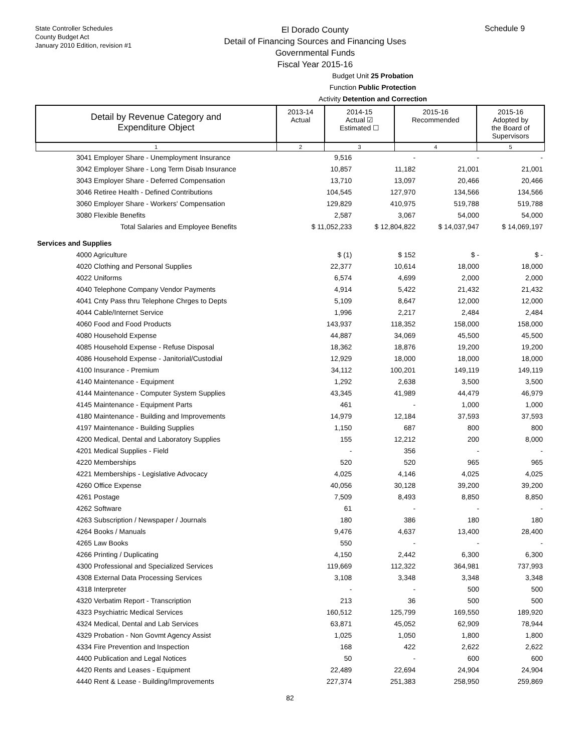State Controller Schedules
County Budget Act
January 2010 Edition, revision #1
El Dorado County
Detail of Financing Sources and Financing Uses
Governmental Funds
Fiscal Year 2015-16
Schedule 9
Budget Unit 25 Probation
Function Public Protection
Activity Detention and Correction
| Detail by Revenue Category and Expenditure Object | 2013-14 Actual | 2014-15 Actual ☑ Estimated ☐ | 2015-16 Recommended | 2015-16 Adopted by the Board of Supervisors |
| 1 | 2 | 3 | 4 | 5 |
| 3041 Employer Share - Unemployment Insurance | 9,516 | - | - | - |
| 3042 Employer Share - Long Term Disab Insurance | 10,857 | 11,182 | 21,001 | 21,001 |
| 3043 Employer Share - Deferred Compensation | 13,710 | 13,097 | 20,466 | 20,466 |
| 3046 Retiree Health - Defined Contributions | 104,545 | 127,970 | 134,566 | 134,566 |
| 3060 Employer Share - Workers' Compensation | 129,829 | 410,975 | 519,788 | 519,788 |
| 3080 Flexible Benefits | 2,587 | 3,067 | 54,000 | 54,000 |
| Total Salaries and Employee Benefits | $ 11,052,233 | $ 12,804,822 | $ 14,037,947 | $ 14,069,197 |
| Services and Supplies | | | | |
| 4000 Agriculture | $ (1) | $ 152 | $ - | $ - |
| 4020 Clothing and Personal Supplies | 22,377 | 10,614 | 18,000 | 18,000 |
| 4022 Uniforms | 6,574 | 4,699 | 2,000 | 2,000 |
| 4040 Telephone Company Vendor Payments | 4,914 | 5,422 | 21,432 | 21,432 |
| 4041 Cnty Pass thru Telephone Chrges to Depts | 5,109 | 8,647 | 12,000 | 12,000 |
| 4044 Cable/Internet Service | 1,996 | 2,217 | 2,484 | 2,484 |
| 4060 Food and Food Products | 143,937 | 118,352 | 158,000 | 158,000 |
| 4080 Household Expense | 44,887 | 34,069 | 45,500 | 45,500 |
| 4085 Household Expense - Refuse Disposal | 18,362 | 18,876 | 19,200 | 19,200 |
| 4086 Household Expense - Janitorial/Custodial | 12,929 | 18,000 | 18,000 | 18,000 |
| 4100 Insurance - Premium | 34,112 | 100,201 | 149,119 | 149,119 |
| 4140 Maintenance - Equipment | 1,292 | 2,638 | 3,500 | 3,500 |
| 4144 Maintenance - Computer System Supplies | 43,345 | 41,989 | 44,479 | 46,979 |
| 4145 Maintenance - Equipment Parts | 461 | - | 1,000 | 1,000 |
| 4180 Maintenance - Building and Improvements | 14,979 | 12,184 | 37,593 | 37,593 |
| 4197 Maintenance - Building Supplies | 1,150 | 687 | 800 | 800 |
| 4200 Medical, Dental and Laboratory Supplies | 155 | 12,212 | 200 | 8,000 |
| 4201 Medical Supplies - Field | - | 356 | - | - |
| 4220 Memberships | 520 | 520 | 965 | 965 |
| 4221 Memberships - Legislative Advocacy | 4,025 | 4,146 | 4,025 | 4,025 |
| 4260 Office Expense | 40,056 | 30,128 | 39,200 | 39,200 |
| 4261 Postage | 7,509 | 8,493 | 8,850 | 8,850 |
| 4262 Software | 61 | - | - | - |
| 4263 Subscription / Newspaper / Journals | 180 | 386 | 180 | 180 |
| 4264 Books / Manuals | 9,476 | 4,637 | 13,400 | 28,400 |
| 4265 Law Books | 550 | - | - | - |
| 4266 Printing / Duplicating | 4,150 | 2,442 | 6,300 | 6,300 |
| 4300 Professional and Specialized Services | 119,669 | 112,322 | 364,981 | 737,993 |
| 4308 External Data Processing Services | 3,108 | 3,348 | 3,348 | 3,348 |
| 4318 Interpreter | - | - | 500 | 500 |
| 4320 Verbatim Report - Transcription | 213 | 36 | 500 | 500 |
| 4323 Psychiatric Medical Services | 160,512 | 125,799 | 169,550 | 189,920 |
| 4324 Medical, Dental and Lab Services | 63,871 | 45,052 | 62,909 | 78,944 |
| 4329 Probation - Non Govmt Agency Assist | 1,025 | 1,050 | 1,800 | 1,800 |
| 4334 Fire Prevention and Inspection | 168 | 422 | 2,622 | 2,622 |
| 4400 Publication and Legal Notices | 50 | - | 600 | 600 |
| 4420 Rents and Leases - Equipment | 22,489 | 22,694 | 24,904 | 24,904 |
| 4440 Rent & Lease - Building/Improvements | 227,374 | 251,383 | 258,950 | 259,869 |
82